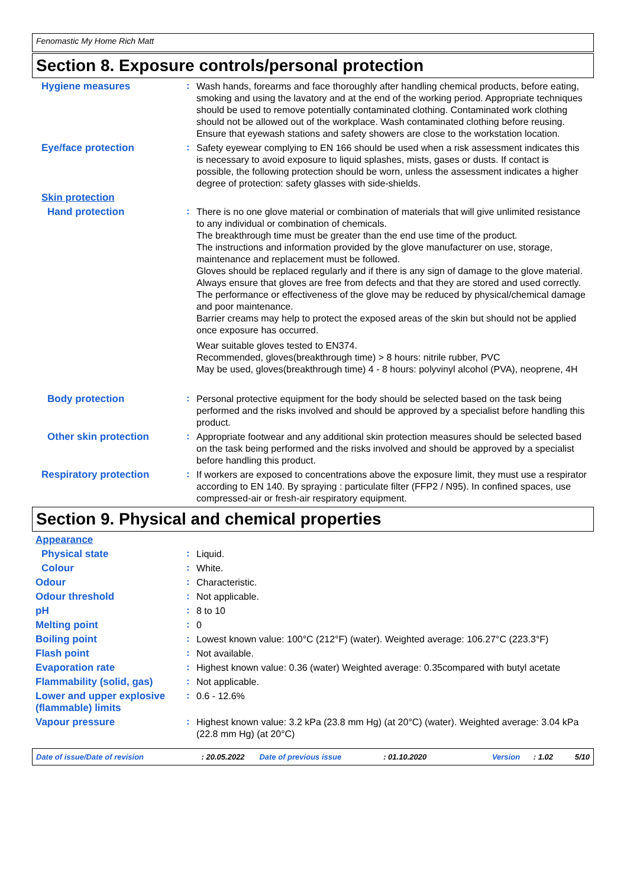Fenomastic My Home Rich Matt
Section 8. Exposure controls/personal protection
Hygiene measures :
Wash hands, forearms and face thoroughly after handling chemical products, before eating, smoking and using the lavatory and at the end of the working period. Appropriate techniques should be used to remove potentially contaminated clothing. Contaminated work clothing should not be allowed out of the workplace. Wash contaminated clothing before reusing. Ensure that eyewash stations and safety showers are close to the workstation location.
Eye/face protection :
Safety eyewear complying to EN 166 should be used when a risk assessment indicates this is necessary to avoid exposure to liquid splashes, mists, gases or dusts. If contact is possible, the following protection should be worn, unless the assessment indicates a higher degree of protection: safety glasses with side-shields.
Skin protection
Hand protection :
There is no one glove material or combination of materials that will give unlimited resistance to any individual or combination of chemicals.
The breakthrough time must be greater than the end use time of the product.
The instructions and information provided by the glove manufacturer on use, storage, maintenance and replacement must be followed.
Gloves should be replaced regularly and if there is any sign of damage to the glove material.
Always ensure that gloves are free from defects and that they are stored and used correctly.
The performance or effectiveness of the glove may be reduced by physical/chemical damage and poor maintenance.
Barrier creams may help to protect the exposed areas of the skin but should not be applied once exposure has occurred.
Wear suitable gloves tested to EN374.
Recommended, gloves(breakthrough time) > 8 hours: nitrile rubber, PVC
May be used, gloves(breakthrough time) 4 - 8 hours: polyvinyl alcohol (PVA), neoprene, 4H
Body protection :
Personal protective equipment for the body should be selected based on the task being performed and the risks involved and should be approved by a specialist before handling this product.
Other skin protection :
Appropriate footwear and any additional skin protection measures should be selected based on the task being performed and the risks involved and should be approved by a specialist before handling this product.
Respiratory protection :
If workers are exposed to concentrations above the exposure limit, they must use a respirator according to EN 140. By spraying : particulate filter (FFP2 / N95). In confined spaces, use compressed-air or fresh-air respiratory equipment.
Section 9. Physical and chemical properties
Appearance
Physical state :
Liquid.
Colour :
White.
Odour :
Characteristic.
Odour threshold :
Not applicable.
pH :
8 to 10
Melting point :
0
Boiling point :
Lowest known value: 100°C (212°F) (water). Weighted average: 106.27°C (223.3°F)
Flash point :
Not available.
Evaporation rate :
Highest known value: 0.36 (water) Weighted average: 0.35compared with butyl acetate
Flammability (solid, gas)
:
Not applicable.
Lower and upper explosive (flammable) limits
:
0.6 - 12.6%
Vapour pressure :
Highest known value: 3.2 kPa (23.8 mm Hg) (at 20°C) (water). Weighted average: 3.04 kPa (22.8 mm Hg) (at 20°C)
Date of issue/Date of revision : 20.05.2022 Date of previous issue : 01.10.2020 Version : 1.02 5/10